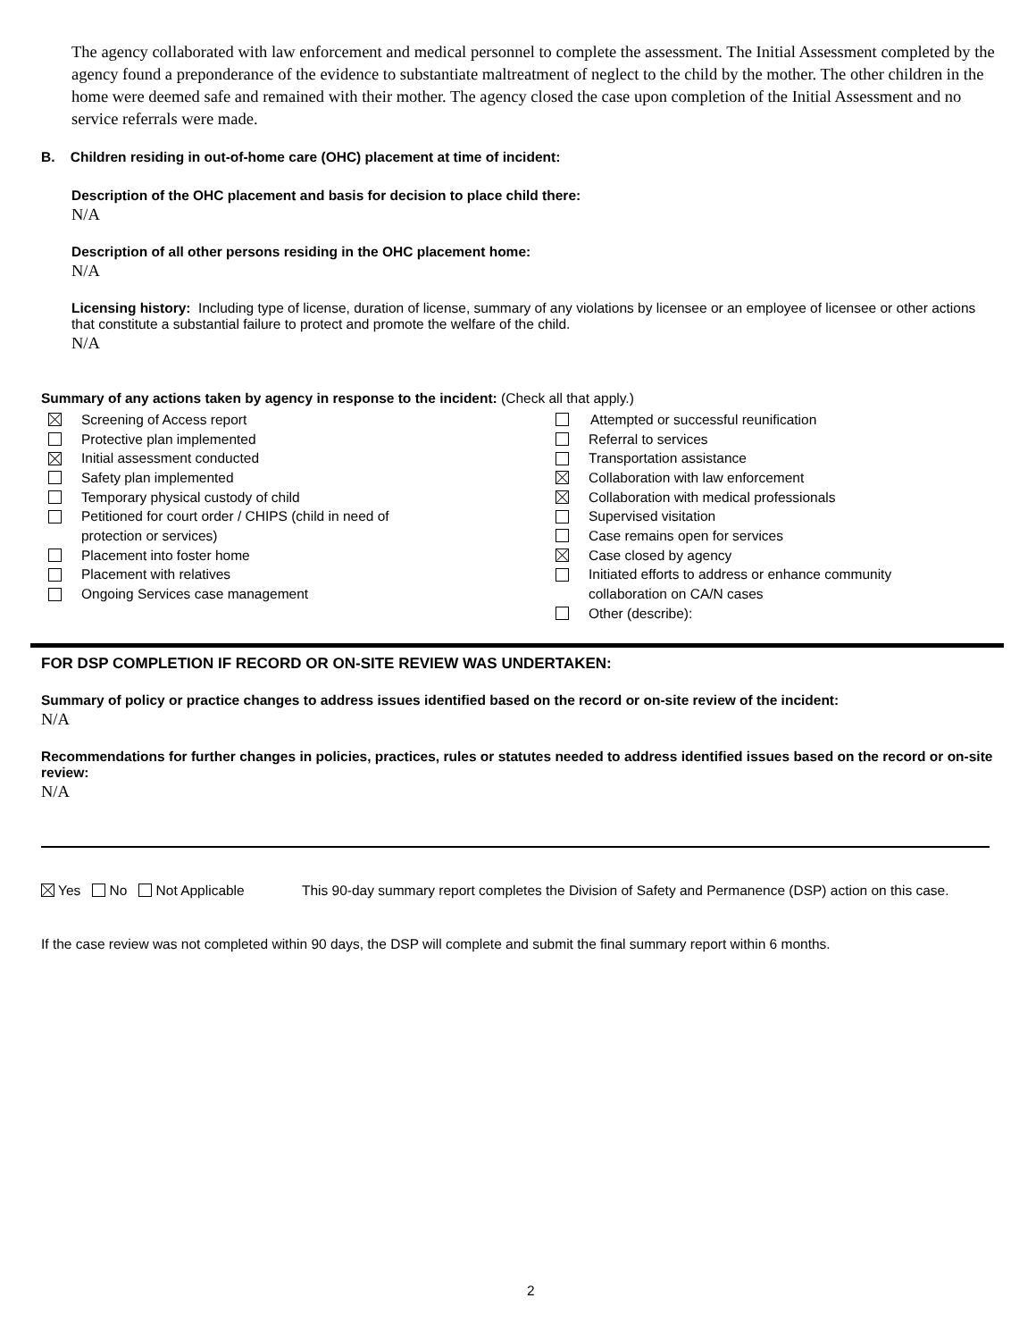The agency collaborated with law enforcement and medical personnel to complete the assessment. The Initial Assessment completed by the agency found a preponderance of the evidence to substantiate maltreatment of neglect to the child by the mother. The other children in the home were deemed safe and remained with their mother. The agency closed the case upon completion of the Initial Assessment and no service referrals were made.
B. Children residing in out-of-home care (OHC) placement at time of incident:
Description of the OHC placement and basis for decision to place child there:
N/A
Description of all other persons residing in the OHC placement home:
N/A
Licensing history: Including type of license, duration of license, summary of any violations by licensee or an employee of licensee or other actions that constitute a substantial failure to protect and promote the welfare of the child.
N/A
Summary of any actions taken by agency in response to the incident: (Check all that apply.)
Screening of Access report
Protective plan implemented
Initial assessment conducted
Safety plan implemented
Temporary physical custody of child
Petitioned for court order / CHIPS (child in need of
protection or services)
Placement into foster home
Placement with relatives
Ongoing Services case management
Attempted or successful reunification
Referral to services
Transportation assistance
Collaboration with law enforcement
Collaboration with medical professionals
Supervised visitation
Case remains open for services
Case closed by agency
Initiated efforts to address or enhance community
collaboration on CA/N cases
Other (describe):
FOR DSP COMPLETION IF RECORD OR ON-SITE REVIEW WAS UNDERTAKEN:
Summary of policy or practice changes to address issues identified based on the record or on-site review of the incident:
N/A
Recommendations for further changes in policies, practices, rules or statutes needed to address identified issues based on the record or on-site review:
N/A
Yes No Not Applicable This 90-day summary report completes the Division of Safety and Permanence (DSP) action on this case.
If the case review was not completed within 90 days, the DSP will complete and submit the final summary report within 6 months.
2